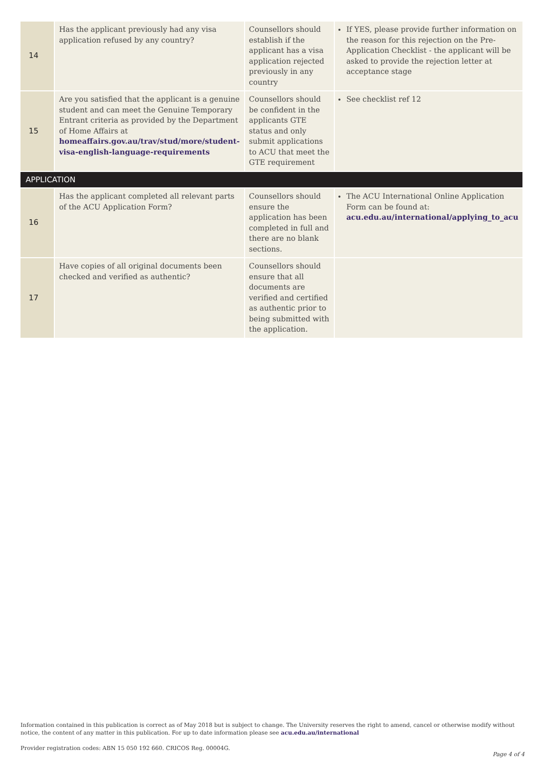| 14 | Has the applicant previously had any visa application refused by any country? | Counsellors should establish if the applicant has a visa application rejected previously in any country | If YES, please provide further information on the reason for this rejection on the Pre-Application Checklist - the applicant will be asked to provide the rejection letter at acceptance stage |
| 15 | Are you satisfied that the applicant is a genuine student and can meet the Genuine Temporary Entrant criteria as provided by the Department of Home Affairs at homeaffairs.gov.au/trav/stud/more/student-visa-english-language-requirements | Counsellors should be confident in the applicants GTE status and only submit applications to ACU that meet the GTE requirement | See checklist ref 12 |
| APPLICATION | | | |
| 16 | Has the applicant completed all relevant parts of the ACU Application Form? | Counsellors should ensure the application has been completed in full and there are no blank sections. | The ACU International Online Application Form can be found at: acu.edu.au/international/applying_to_acu |
| 17 | Have copies of all original documents been checked and verified as authentic? | Counsellors should ensure that all documents are verified and certified as authentic prior to being submitted with the application. | |
Information contained in this publication is correct as of May 2018 but is subject to change. The University reserves the right to amend, cancel or otherwise modify without notice, the content of any matter in this publication. For up to date information please see acu.edu.au/international
Provider registration codes: ABN 15 050 192 660. CRICOS Reg. 00004G.
Page 4 of 4